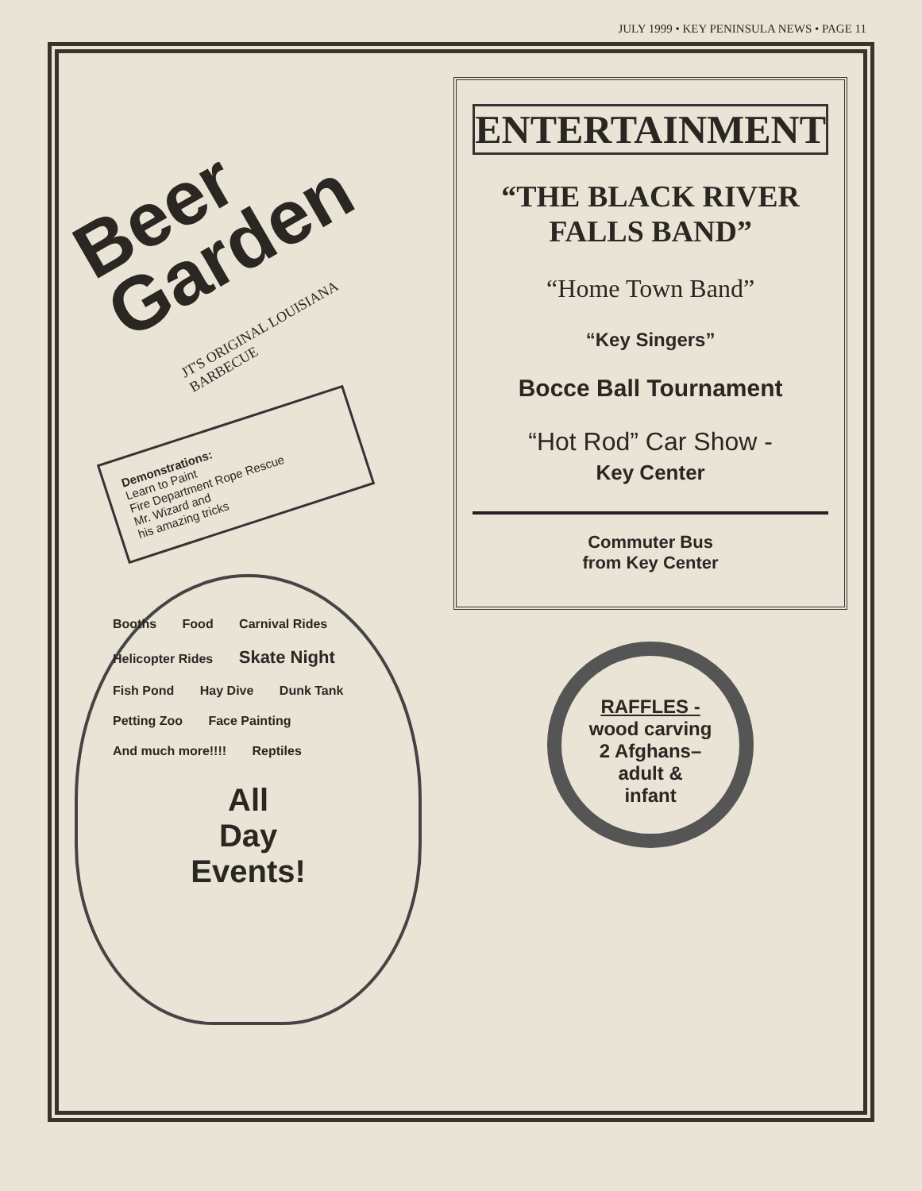JULY 1999 • KEY PENINSULA NEWS • PAGE 11
Beer
Garden
JT'S ORIGINAL LOUISIANA
BARBECUE
Demonstrations:
Learn to Paint
Fire Department Rope Rescue
Mr. Wizard and
his amazing tricks
Booths Food Carnival Rides Helicopter Rides Skate Night Fish Pond Hay Dive Dunk Tank Petting Zoo Face Painting And much more!!!! Reptiles
All
Day
Events!
ENTERTAINMENT
“THE BLACK RIVER
FALLS BAND”
“Home Town Band”
“Key Singers”
Bocce Ball Tournament
“Hot Rod” Car Show -
Key Center
Commuter Bus
from Key Center
RAFFLES -
wood carving
2 Afghans–
adult &
infant